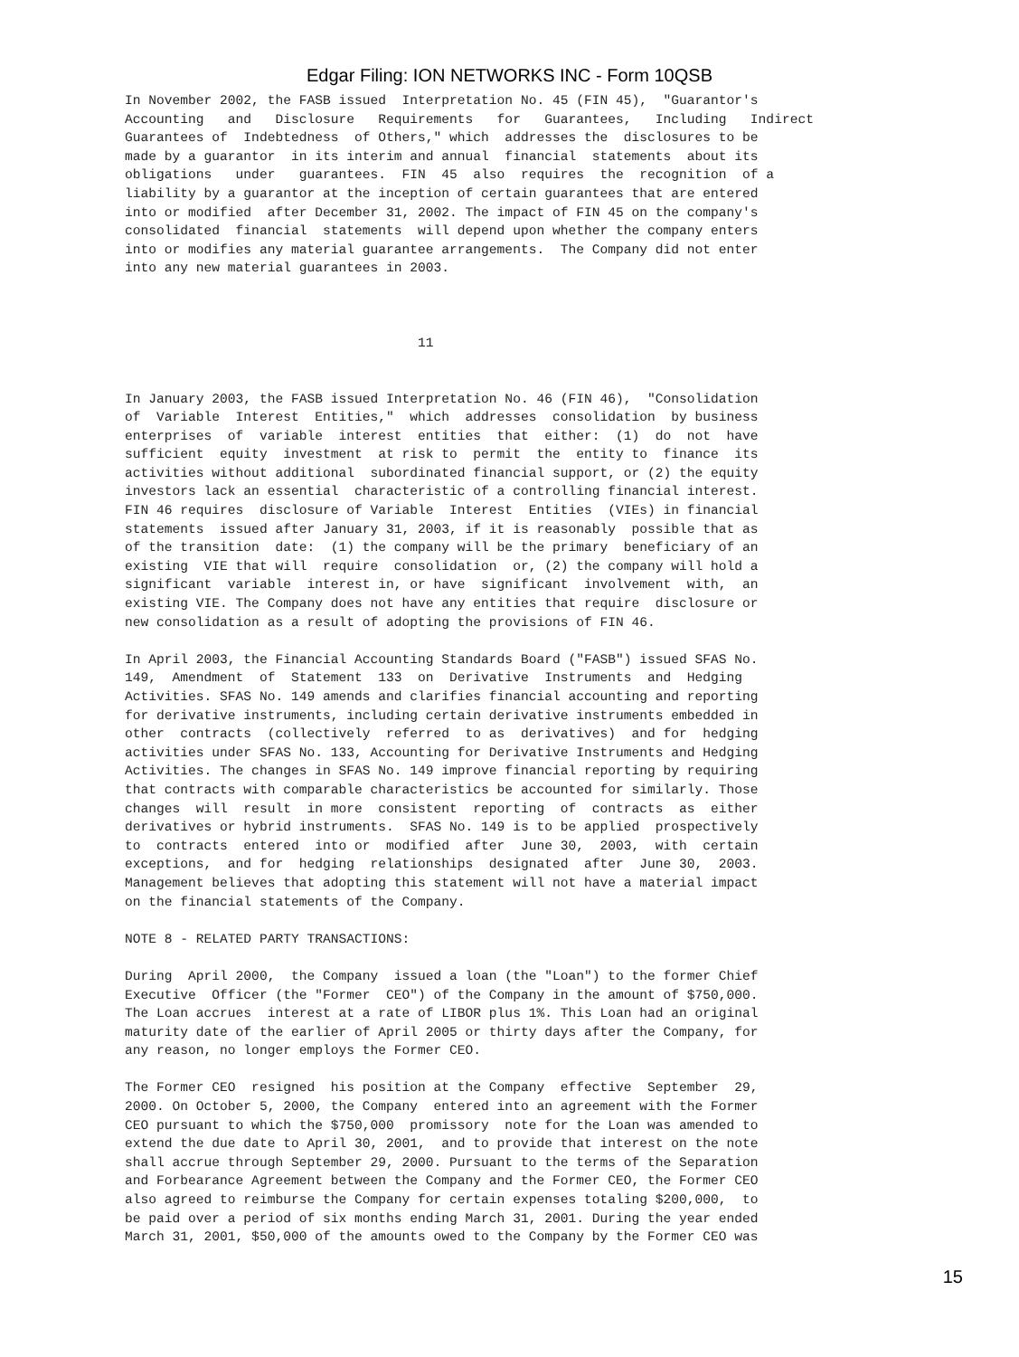Edgar Filing: ION NETWORKS INC - Form 10QSB
In November 2002, the FASB issued  Interpretation No. 45 (FIN 45),  "Guarantor's
Accounting   and   Disclosure   Requirements   for   Guarantees,   Including   Indirect
Guarantees of  Indebtedness  of Others," which  addresses the  disclosures to be
made by a guarantor  in its interim and annual  financial  statements  about its
obligations   under   guarantees.  FIN  45  also  requires  the  recognition  of a
liability by a guarantor at the inception of certain guarantees that are entered
into or modified  after December 31, 2002. The impact of FIN 45 on the company's
consolidated  financial  statements  will depend upon whether the company enters
into or modifies any material guarantee arrangements.  The Company did not enter
into any new material guarantees in 2003.



                                     11


In January 2003, the FASB issued Interpretation No. 46 (FIN 46),  "Consolidation
of  Variable  Interest  Entities,"  which  addresses  consolidation  by business
enterprises  of  variable  interest  entities  that  either:  (1)  do  not  have
sufficient  equity  investment  at risk to  permit  the  entity to  finance  its
activities without additional  subordinated financial support, or (2) the equity
investors lack an essential  characteristic of a controlling financial interest.
FIN 46 requires  disclosure of Variable  Interest  Entities  (VIEs) in financial
statements  issued after January 31, 2003, if it is reasonably  possible that as
of the transition  date:  (1) the company will be the primary  beneficiary of an
existing  VIE that will  require  consolidation  or, (2) the company will hold a
significant  variable  interest in, or have  significant  involvement  with,  an
existing VIE. The Company does not have any entities that require  disclosure or
new consolidation as a result of adopting the provisions of FIN 46.

In April 2003, the Financial Accounting Standards Board ("FASB") issued SFAS No.
149,  Amendment  of  Statement  133  on  Derivative  Instruments  and  Hedging
Activities. SFAS No. 149 amends and clarifies financial accounting and reporting
for derivative instruments, including certain derivative instruments embedded in
other  contracts  (collectively  referred  to as  derivatives)  and for  hedging
activities under SFAS No. 133, Accounting for Derivative Instruments and Hedging
Activities. The changes in SFAS No. 149 improve financial reporting by requiring
that contracts with comparable characteristics be accounted for similarly. Those
changes  will  result  in more  consistent  reporting  of  contracts  as  either
derivatives or hybrid instruments.  SFAS No. 149 is to be applied  prospectively
to  contracts  entered  into or  modified  after  June 30,  2003,  with  certain
exceptions,  and for  hedging  relationships  designated  after  June 30,  2003.
Management believes that adopting this statement will not have a material impact
on the financial statements of the Company.

NOTE 8 - RELATED PARTY TRANSACTIONS:

During  April 2000,  the Company  issued a loan (the "Loan") to the former Chief
Executive  Officer (the "Former  CEO") of the Company in the amount of $750,000.
The Loan accrues  interest at a rate of LIBOR plus 1%. This Loan had an original
maturity date of the earlier of April 2005 or thirty days after the Company, for
any reason, no longer employs the Former CEO.

The Former CEO  resigned  his position at the Company  effective  September  29,
2000. On October 5, 2000, the Company  entered into an agreement with the Former
CEO pursuant to which the $750,000  promissory  note for the Loan was amended to
extend the due date to April 30, 2001,  and to provide that interest on the note
shall accrue through September 29, 2000. Pursuant to the terms of the Separation
and Forbearance Agreement between the Company and the Former CEO, the Former CEO
also agreed to reimburse the Company for certain expenses totaling $200,000,  to
be paid over a period of six months ending March 31, 2001. During the year ended
March 31, 2001, $50,000 of the amounts owed to the Company by the Former CEO was
15